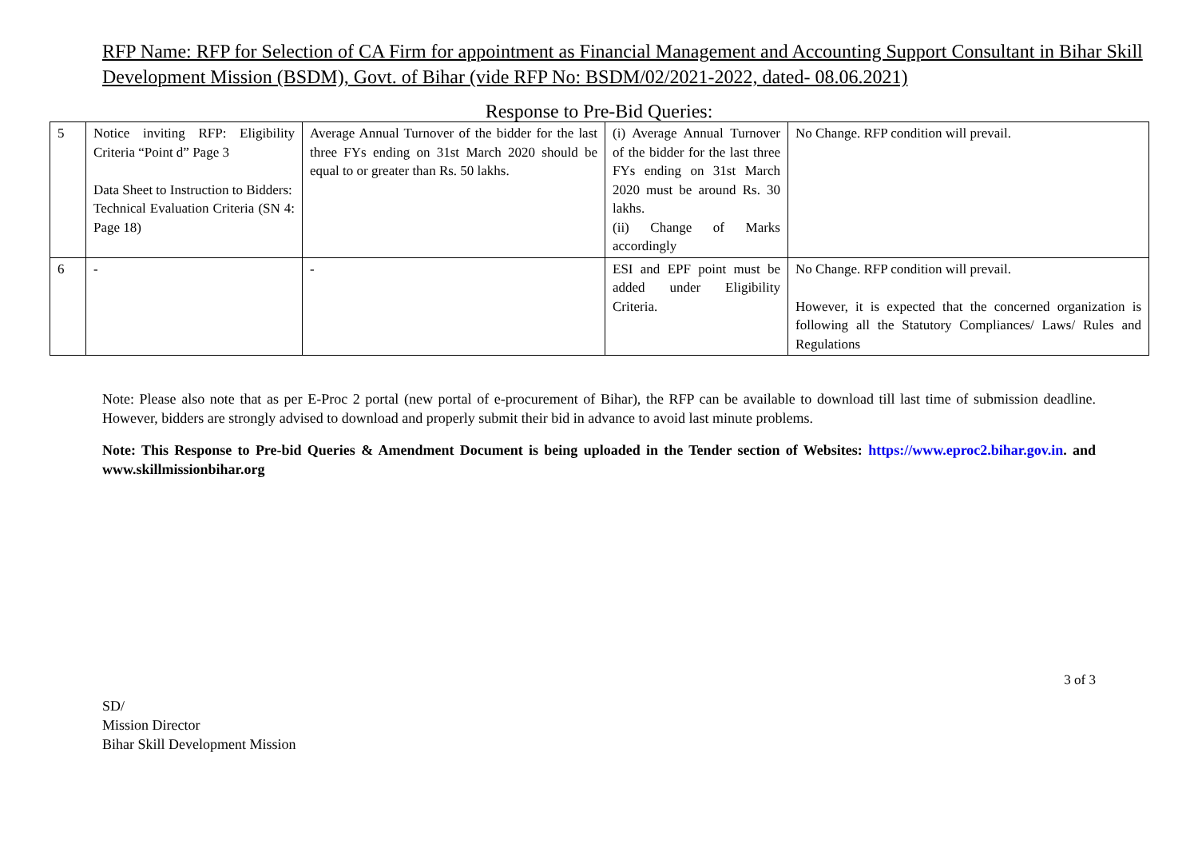RFP Name: RFP for Selection of CA Firm for appointment as Financial Management and Accounting Support Consultant in Bihar Skill Development Mission (BSDM), Govt. of Bihar (vide RFP No: BSDM/02/2021-2022, dated- 08.06.2021)
Response to Pre-Bid Queries:
| 5 | Notice inviting RFP: Eligibility Criteria “Point d” Page 3 Data Sheet to Instruction to Bidders: Technical Evaluation Criteria (SN 4: Page 18) | Average Annual Turnover of the bidder for the last three FYs ending on 31st March 2020 should be equal to or greater than Rs. 50 lakhs. | (i) Average Annual Turnover of the bidder for the last three FYs ending on 31st March 2020 must be around Rs. 30 lakhs. (ii) Change of Marks accordingly | No Change. RFP condition will prevail. |
| 6 | - | - | ESI and EPF point must be added under Eligibility Criteria. | No Change. RFP condition will prevail. However, it is expected that the concerned organization is following all the Statutory Compliances/ Laws/ Rules and Regulations |
Note: Please also note that as per E-Proc 2 portal (new portal of e-procurement of Bihar), the RFP can be available to download till last time of submission deadline. However, bidders are strongly advised to download and properly submit their bid in advance to avoid last minute problems.
Note: This Response to Pre-bid Queries & Amendment Document is being uploaded in the Tender section of Websites: https://www.eproc2.bihar.gov.in. and www.skillmissionbihar.org
3 of 3
SD/
Mission Director
Bihar Skill Development Mission